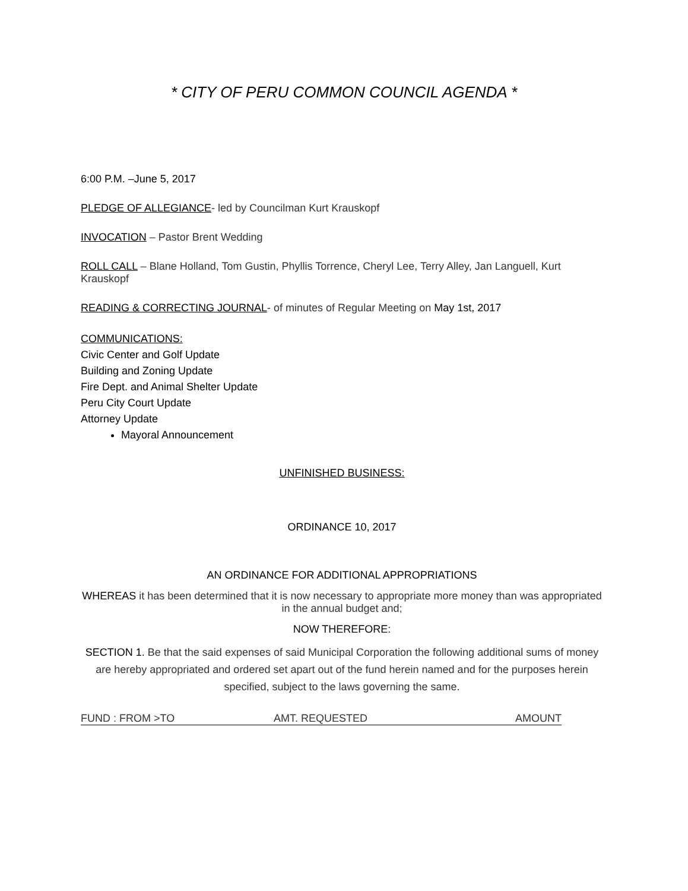* CITY OF PERU COMMON COUNCIL AGENDA *
6:00 P.M. –June 5, 2017
PLEDGE OF ALLEGIANCE- led by Councilman Kurt Krauskopf
INVOCATION – Pastor Brent Wedding
ROLL CALL – Blane Holland, Tom Gustin, Phyllis Torrence, Cheryl Lee, Terry Alley, Jan Languell, Kurt Krauskopf
READING & CORRECTING JOURNAL- of minutes of Regular Meeting on May 1st, 2017
COMMUNICATIONS:
Civic Center and Golf Update
Building and Zoning Update
Fire Dept. and Animal Shelter Update
Peru City Court Update
Attorney Update
Mayoral Announcement
UNFINISHED BUSINESS:
ORDINANCE 10, 2017
AN ORDINANCE FOR ADDITIONAL APPROPRIATIONS
WHEREAS it has been determined that it is now necessary to appropriate more money than was appropriated in the annual budget and;
NOW THEREFORE:
SECTION 1. Be that the said expenses of said Municipal Corporation the following additional sums of money are hereby appropriated and ordered set apart out of the fund herein named and for the purposes herein specified, subject to the laws governing the same.
| FUND : FROM >TO | AMT. REQUESTED | AMOUNT |
| --- | --- | --- |